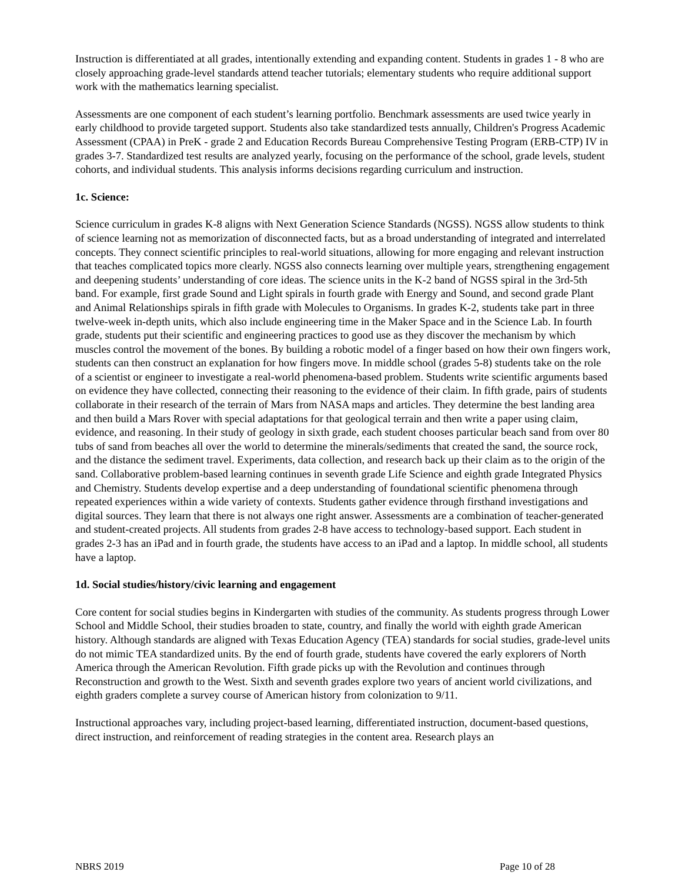Instruction is differentiated at all grades, intentionally extending and expanding content. Students in grades 1 - 8 who are closely approaching grade-level standards attend teacher tutorials; elementary students who require additional support work with the mathematics learning specialist.
Assessments are one component of each student’s learning portfolio. Benchmark assessments are used twice yearly in early childhood to provide targeted support. Students also take standardized tests annually, Children's Progress Academic Assessment (CPAA) in PreK - grade 2 and Education Records Bureau Comprehensive Testing Program (ERB-CTP) IV in grades 3-7. Standardized test results are analyzed yearly, focusing on the performance of the school, grade levels, student cohorts, and individual students. This analysis informs decisions regarding curriculum and instruction.
1c. Science:
Science curriculum in grades K-8 aligns with Next Generation Science Standards (NGSS). NGSS allow students to think of science learning not as memorization of disconnected facts, but as a broad understanding of integrated and interrelated concepts. They connect scientific principles to real-world situations, allowing for more engaging and relevant instruction that teaches complicated topics more clearly. NGSS also connects learning over multiple years, strengthening engagement and deepening students’ understanding of core ideas. The science units in the K-2 band of NGSS spiral in the 3rd-5th band. For example, first grade Sound and Light spirals in fourth grade with Energy and Sound, and second grade Plant and Animal Relationships spirals in fifth grade with Molecules to Organisms. In grades K-2, students take part in three twelve-week in-depth units, which also include engineering time in the Maker Space and in the Science Lab. In fourth grade, students put their scientific and engineering practices to good use as they discover the mechanism by which muscles control the movement of the bones. By building a robotic model of a finger based on how their own fingers work, students can then construct an explanation for how fingers move. In middle school (grades 5-8) students take on the role of a scientist or engineer to investigate a real-world phenomena-based problem. Students write scientific arguments based on evidence they have collected, connecting their reasoning to the evidence of their claim. In fifth grade, pairs of students collaborate in their research of the terrain of Mars from NASA maps and articles. They determine the best landing area and then build a Mars Rover with special adaptations for that geological terrain and then write a paper using claim, evidence, and reasoning. In their study of geology in sixth grade, each student chooses particular beach sand from over 80 tubs of sand from beaches all over the world to determine the minerals/sediments that created the sand, the source rock, and the distance the sediment travel. Experiments, data collection, and research back up their claim as to the origin of the sand. Collaborative problem-based learning continues in seventh grade Life Science and eighth grade Integrated Physics and Chemistry. Students develop expertise and a deep understanding of foundational scientific phenomena through repeated experiences within a wide variety of contexts. Students gather evidence through firsthand investigations and digital sources. They learn that there is not always one right answer. Assessments are a combination of teacher-generated and student-created projects. All students from grades 2-8 have access to technology-based support. Each student in grades 2-3 has an iPad and in fourth grade, the students have access to an iPad and a laptop. In middle school, all students have a laptop.
1d. Social studies/history/civic learning and engagement
Core content for social studies begins in Kindergarten with studies of the community. As students progress through Lower School and Middle School, their studies broaden to state, country, and finally the world with eighth grade American history. Although standards are aligned with Texas Education Agency (TEA) standards for social studies, grade-level units do not mimic TEA standardized units. By the end of fourth grade, students have covered the early explorers of North America through the American Revolution. Fifth grade picks up with the Revolution and continues through Reconstruction and growth to the West. Sixth and seventh grades explore two years of ancient world civilizations, and eighth graders complete a survey course of American history from colonization to 9/11.
Instructional approaches vary, including project-based learning, differentiated instruction, document-based questions, direct instruction, and reinforcement of reading strategies in the content area. Research plays an
NBRS 2019 Page 10 of 28